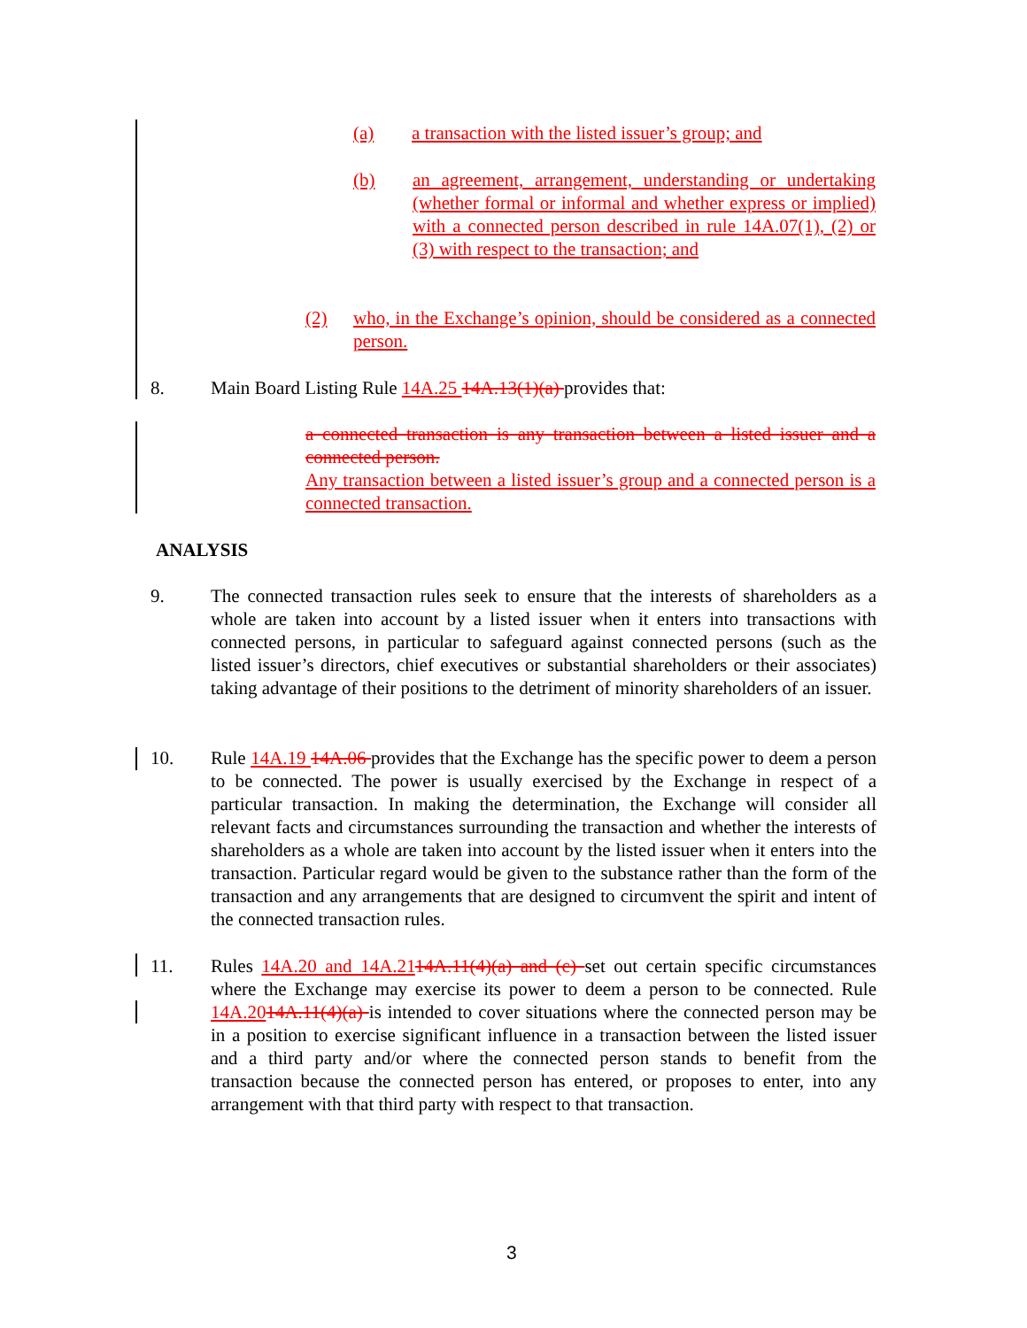(a) a transaction with the listed issuer’s group; and
(b) an agreement, arrangement, understanding or undertaking (whether formal or informal and whether express or implied) with a connected person described in rule 14A.07(1), (2) or (3) with respect to the transaction; and
(2) who, in the Exchange’s opinion, should be considered as a connected person.
8. Main Board Listing Rule 14A.25 14A.13(1)(a) provides that:
a connected transaction is any transaction between a listed issuer and a connected person.
Any transaction between a listed issuer’s group and a connected person is a connected transaction.
ANALYSIS
9. The connected transaction rules seek to ensure that the interests of shareholders as a whole are taken into account by a listed issuer when it enters into transactions with connected persons, in particular to safeguard against connected persons (such as the listed issuer’s directors, chief executives or substantial shareholders or their associates) taking advantage of their positions to the detriment of minority shareholders of an issuer.
10. Rule 14A.19 14A.06 provides that the Exchange has the specific power to deem a person to be connected. The power is usually exercised by the Exchange in respect of a particular transaction. In making the determination, the Exchange will consider all relevant facts and circumstances surrounding the transaction and whether the interests of shareholders as a whole are taken into account by the listed issuer when it enters into the transaction. Particular regard would be given to the substance rather than the form of the transaction and any arrangements that are designed to circumvent the spirit and intent of the connected transaction rules.
11. Rules 14A.20 and 14A.2114A.11(4)(a) and (c) set out certain specific circumstances where the Exchange may exercise its power to deem a person to be connected. Rule 14A.2014A.11(4)(a) is intended to cover situations where the connected person may be in a position to exercise significant influence in a transaction between the listed issuer and a third party and/or where the connected person stands to benefit from the transaction because the connected person has entered, or proposes to enter, into any arrangement with that third party with respect to that transaction.
3